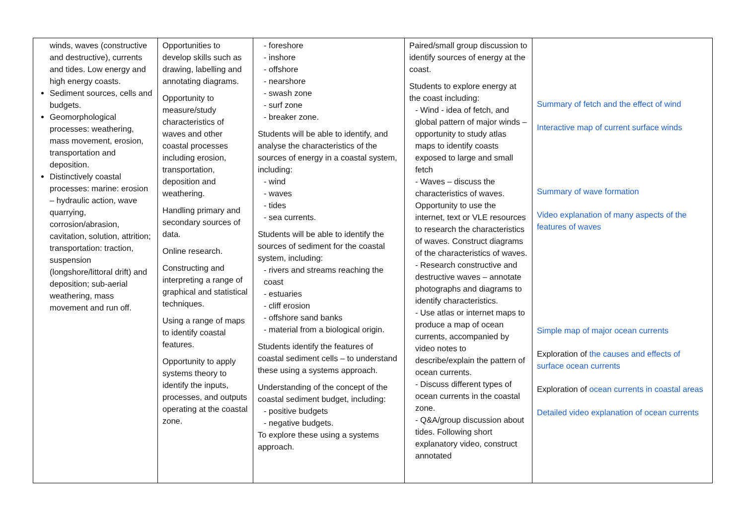| winds, waves (constructive and destructive), currents and tides. Low energy and high energy coasts. Sediment sources, cells and budgets. Geomorphological processes: weathering, mass movement, erosion, transportation and deposition. Distinctively coastal processes: marine: erosion – hydraulic action, wave quarrying, corrosion/abrasion, cavitation, solution, attrition; transportation: traction, suspension (longshore/littoral drift) and deposition; sub-aerial weathering, mass movement and run off. | Opportunities to develop skills such as drawing, labelling and annotating diagrams. Opportunity to measure/study characteristics of waves and other coastal processes including erosion, transportation, deposition and weathering. Handling primary and secondary sources of data. Online research. Constructing and interpreting a range of graphical and statistical techniques. Using a range of maps to identify coastal features. Opportunity to apply systems theory to identify the inputs, processes, and outputs operating at the coastal zone. | - foreshore - inshore - offshore - nearshore - swash zone - surf zone - breaker zone. Students will be able to identify, and analyse the characteristics of the sources of energy in a coastal system, including: - wind - waves - tides - sea currents. Students will be able to identify the sources of sediment for the coastal system, including: - rivers and streams reaching the coast - estuaries - cliff erosion - offshore sand banks - material from a biological origin. Students identify the features of coastal sediment cells – to understand these using a systems approach. Understanding of the concept of the coastal sediment budget, including: - positive budgets - negative budgets. To explore these using a systems approach. | Paired/small group discussion to identify sources of energy at the coast. Students to explore energy at the coast including: - Wind - idea of fetch, and global pattern of major winds – opportunity to study atlas maps to identify coasts exposed to large and small fetch - Waves – discuss the characteristics of waves. Opportunity to use the internet, text or VLE resources to research the characteristics of waves. Construct diagrams of the characteristics of waves. - Research constructive and destructive waves – annotate photographs and diagrams to identify characteristics. - Use atlas or internet maps to produce a map of ocean currents, accompanied by video notes to describe/explain the pattern of ocean currents. - Discuss different types of ocean currents in the coastal zone. - Q&A/group discussion about tides. Following short explanatory video, construct annotated | Summary of fetch and the effect of wind Interactive map of current surface winds Summary of wave formation Video explanation of many aspects of the features of waves Simple map of major ocean currents Exploration of the causes and effects of surface ocean currents Exploration of ocean currents in coastal areas Detailed video explanation of ocean currents |